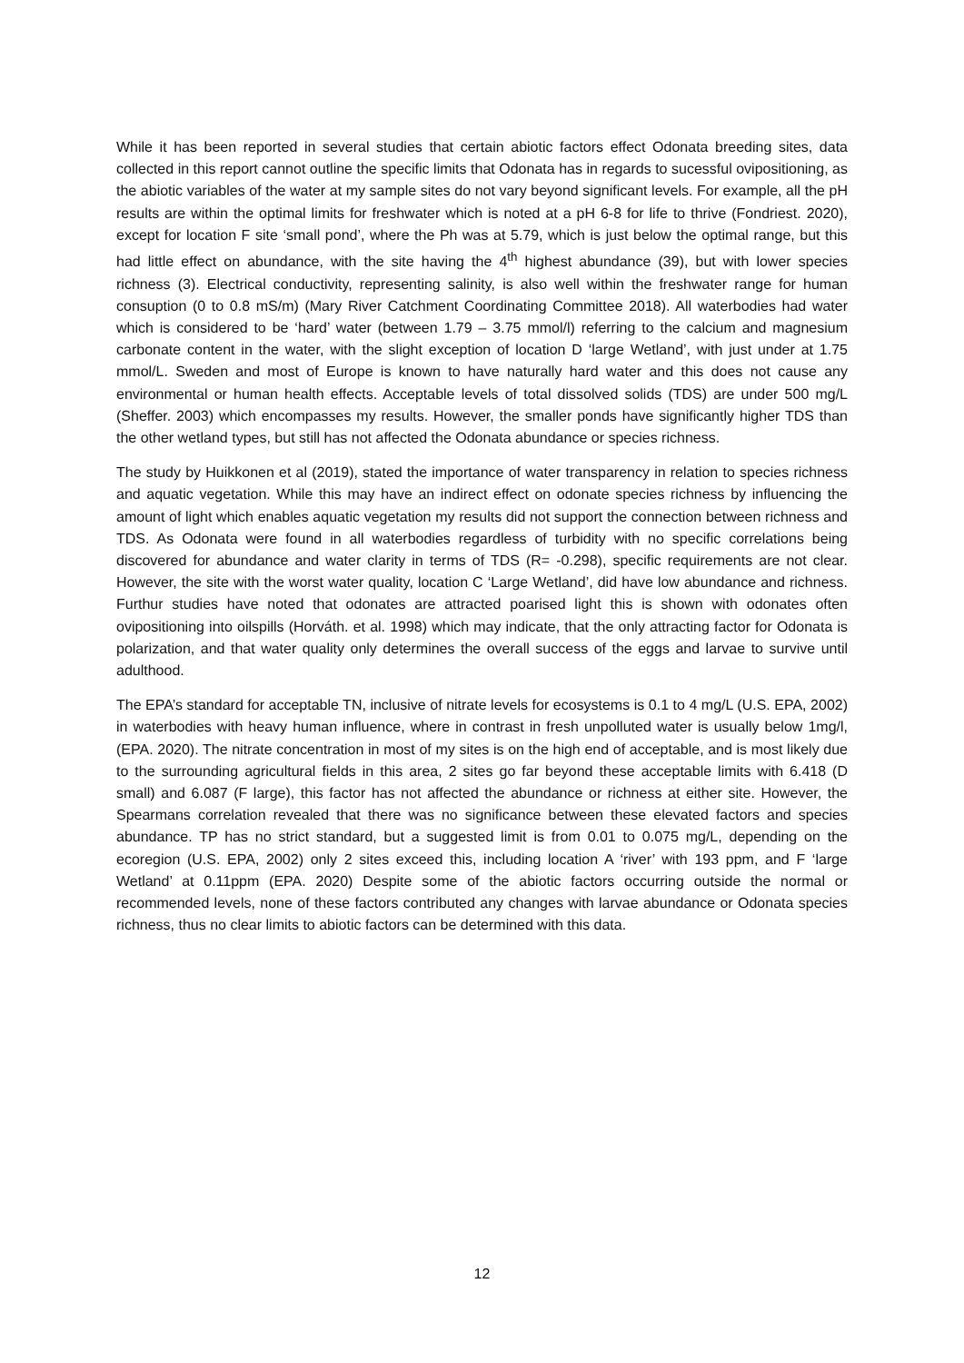While it has been reported in several studies that certain abiotic factors effect Odonata breeding sites, data collected in this report cannot outline the specific limits that Odonata has in regards to sucessful ovipositioning, as the abiotic variables of the water at my sample sites do not vary beyond significant levels. For example, all the pH results are within the optimal limits for freshwater which is noted at a pH 6-8 for life to thrive (Fondriest. 2020), except for location F site ‘small pond’, where the Ph was at 5.79, which is just below the optimal range, but this had little effect on abundance, with the site having the 4<sup>th</sup> highest abundance (39), but with lower species richness (3). Electrical conductivity, representing salinity, is also well within the freshwater range for human consuption (0 to 0.8 mS/m) (Mary River Catchment Coordinating Committee 2018). All waterbodies had water which is considered to be ‘hard’ water (between 1.79 – 3.75 mmol/l) referring to the calcium and magnesium carbonate content in the water, with the slight exception of location D ‘large Wetland’, with just under at 1.75 mmol/L. Sweden and most of Europe is known to have naturally hard water and this does not cause any environmental or human health effects. Acceptable levels of total dissolved solids (TDS) are under 500 mg/L (Sheffer. 2003) which encompasses my results. However, the smaller ponds have significantly higher TDS than the other wetland types, but still has not affected the Odonata abundance or species richness.
The study by Huikkonen et al (2019), stated the importance of water transparency in relation to species richness and aquatic vegetation. While this may have an indirect effect on odonate species richness by influencing the amount of light which enables aquatic vegetation my results did not support the connection between richness and TDS. As Odonata were found in all waterbodies regardless of turbidity with no specific correlations being discovered for abundance and water clarity in terms of TDS (R= -0.298), specific requirements are not clear. However, the site with the worst water quality, location C ‘Large Wetland’, did have low abundance and richness. Furthur studies have noted that odonates are attracted poarised light this is shown with odonates often ovipositioning into oilspills (Horváth. et al. 1998) which may indicate, that the only attracting factor for Odonata is polarization, and that water quality only determines the overall success of the eggs and larvae to survive until adulthood.
The EPA’s standard for acceptable TN, inclusive of nitrate levels for ecosystems is 0.1 to 4 mg/L (U.S. EPA, 2002) in waterbodies with heavy human influence, where in contrast in fresh unpolluted water is usually below 1mg/l, (EPA. 2020). The nitrate concentration in most of my sites is on the high end of acceptable, and is most likely due to the surrounding agricultural fields in this area, 2 sites go far beyond these acceptable limits with 6.418 (D small) and 6.087 (F large), this factor has not affected the abundance or richness at either site. However, the Spearmans correlation revealed that there was no significance between these elevated factors and species abundance. TP has no strict standard, but a suggested limit is from 0.01 to 0.075 mg/L, depending on the ecoregion (U.S. EPA, 2002) only 2 sites exceed this, including location A ‘river’ with 193 ppm, and F ‘large Wetland’ at 0.11ppm (EPA. 2020) Despite some of the abiotic factors occurring outside the normal or recommended levels, none of these factors contributed any changes with larvae abundance or Odonata species richness, thus no clear limits to abiotic factors can be determined with this data.
12